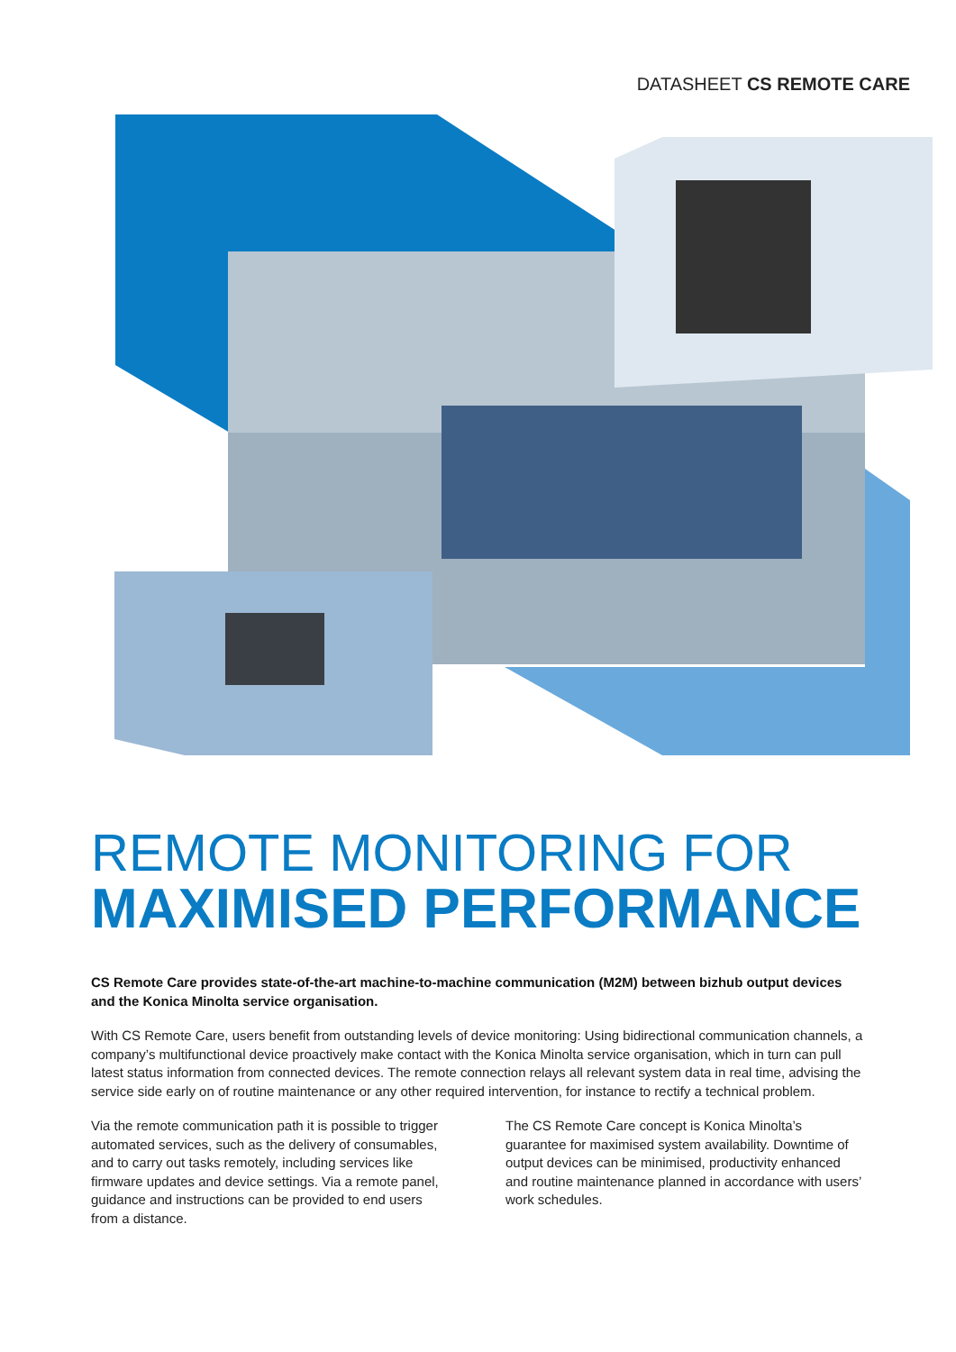DATASHEET CS REMOTE CARE
REMOTE MONITORING FOR
MAXIMISED PERFORMANCE
CS Remote Care provides state-of-the-art machine-to-machine communication (M2M) between bizhub output devices and the Konica Minolta service organisation.
With CS Remote Care, users benefit from outstanding levels of device monitoring: Using bidirectional communication channels, a company’s multifunctional device proactively make contact with the Konica Minolta service organisation, which in turn can pull latest status information from connected devices. The remote connection relays all relevant system data in real time, advising the service side early on of routine maintenance or any other required intervention, for instance to rectify a technical problem.
Via the remote communication path it is possible to trigger automated services, such as the delivery of consumables, and to carry out tasks remotely, including services like firmware updates and device settings. Via a remote panel, guidance and instructions can be provided to end users from a distance.
The CS Remote Care concept is Konica Minolta’s guarantee for maximised system availability. Downtime of output devices can be minimised, productivity enhanced and routine maintenance planned in accordance with users’ work schedules.